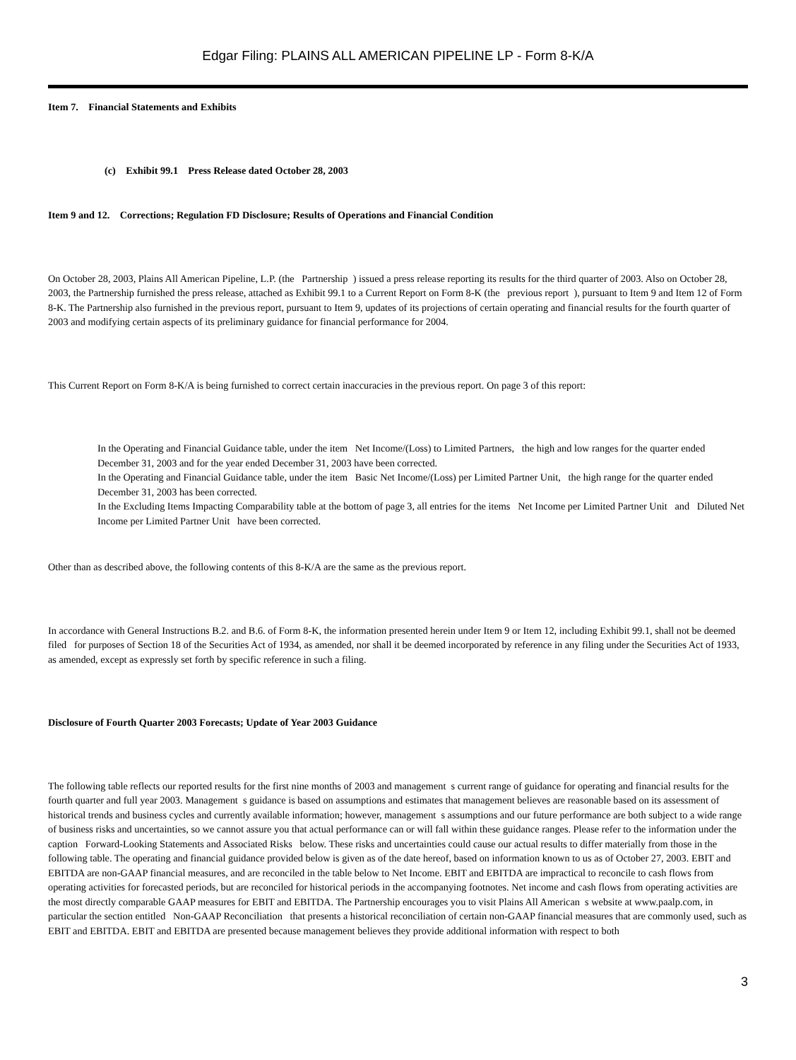Edgar Filing: PLAINS ALL AMERICAN PIPELINE LP - Form 8-K/A
Item 7. Financial Statements and Exhibits
(c) Exhibit 99.1 Press Release dated October 28, 2003
Item 9 and 12. Corrections; Regulation FD Disclosure; Results of Operations and Financial Condition
On October 28, 2003, Plains All American Pipeline, L.P. (the Partnership ) issued a press release reporting its results for the third quarter of 2003. Also on October 28, 2003, the Partnership furnished the press release, attached as Exhibit 99.1 to a Current Report on Form 8-K (the previous report ), pursuant to Item 9 and Item 12 of Form 8-K. The Partnership also furnished in the previous report, pursuant to Item 9, updates of its projections of certain operating and financial results for the fourth quarter of 2003 and modifying certain aspects of its preliminary guidance for financial performance for 2004.
This Current Report on Form 8-K/A is being furnished to correct certain inaccuracies in the previous report. On page 3 of this report:
In the Operating and Financial Guidance table, under the item Net Income/(Loss) to Limited Partners, the high and low ranges for the quarter ended December 31, 2003 and for the year ended December 31, 2003 have been corrected.
In the Operating and Financial Guidance table, under the item Basic Net Income/(Loss) per Limited Partner Unit, the high range for the quarter ended December 31, 2003 has been corrected.
In the Excluding Items Impacting Comparability table at the bottom of page 3, all entries for the items Net Income per Limited Partner Unit and Diluted Net Income per Limited Partner Unit have been corrected.
Other than as described above, the following contents of this 8-K/A are the same as the previous report.
In accordance with General Instructions B.2. and B.6. of Form 8-K, the information presented herein under Item 9 or Item 12, including Exhibit 99.1, shall not be deemed filed for purposes of Section 18 of the Securities Act of 1934, as amended, nor shall it be deemed incorporated by reference in any filing under the Securities Act of 1933, as amended, except as expressly set forth by specific reference in such a filing.
Disclosure of Fourth Quarter 2003 Forecasts; Update of Year 2003 Guidance
The following table reflects our reported results for the first nine months of 2003 and management s current range of guidance for operating and financial results for the fourth quarter and full year 2003. Management s guidance is based on assumptions and estimates that management believes are reasonable based on its assessment of historical trends and business cycles and currently available information; however, management s assumptions and our future performance are both subject to a wide range of business risks and uncertainties, so we cannot assure you that actual performance can or will fall within these guidance ranges. Please refer to the information under the caption Forward-Looking Statements and Associated Risks below. These risks and uncertainties could cause our actual results to differ materially from those in the following table. The operating and financial guidance provided below is given as of the date hereof, based on information known to us as of October 27, 2003. EBIT and EBITDA are non-GAAP financial measures, and are reconciled in the table below to Net Income. EBIT and EBITDA are impractical to reconcile to cash flows from operating activities for forecasted periods, but are reconciled for historical periods in the accompanying footnotes. Net income and cash flows from operating activities are the most directly comparable GAAP measures for EBIT and EBITDA. The Partnership encourages you to visit Plains All American s website at www.paalp.com, in particular the section entitled Non-GAAP Reconciliation that presents a historical reconciliation of certain non-GAAP financial measures that are commonly used, such as EBIT and EBITDA. EBIT and EBITDA are presented because management believes they provide additional information with respect to both
3